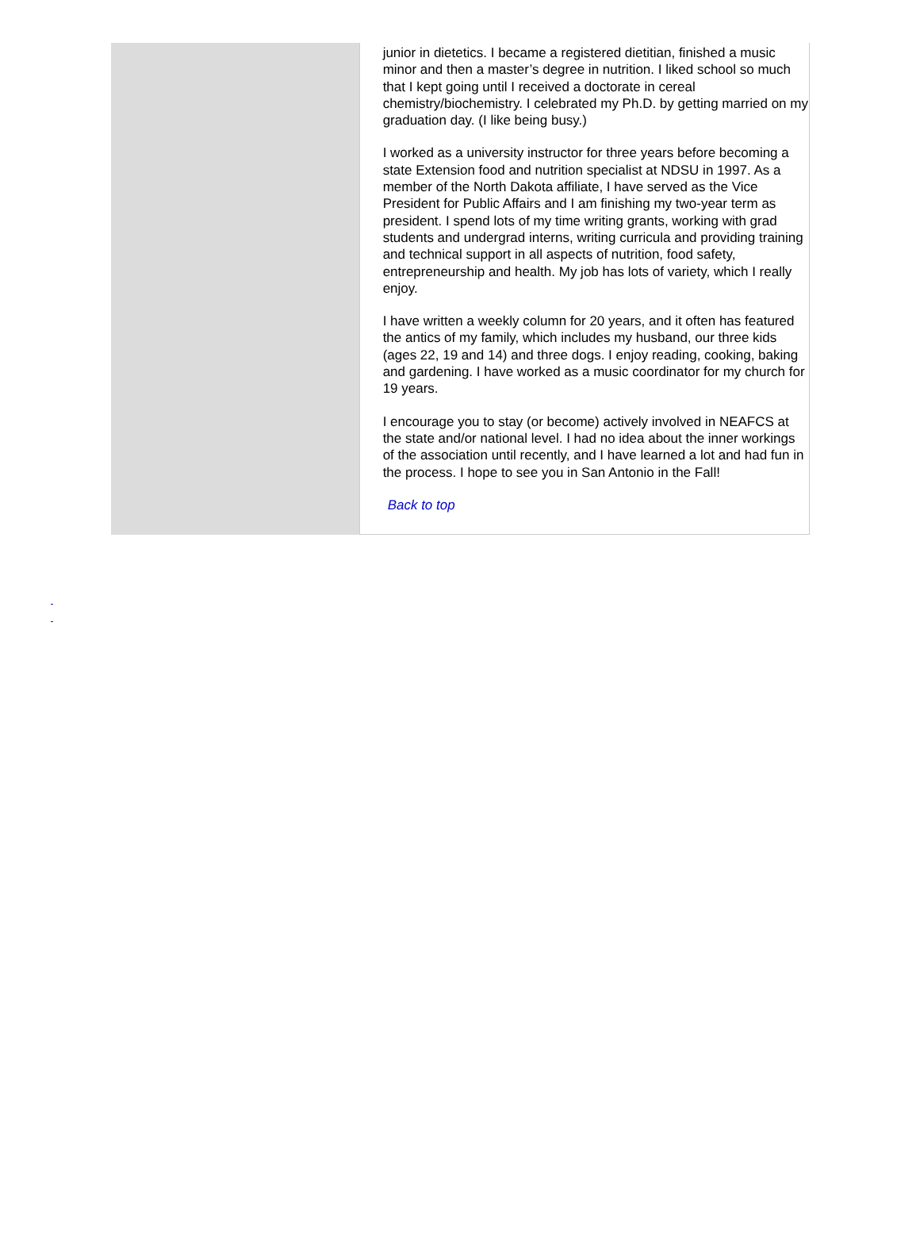junior in dietetics. I became a registered dietitian, finished a music minor and then a master’s degree in nutrition. I liked school so much that I kept going until I received a doctorate in cereal chemistry/biochemistry. I celebrated my Ph.D. by getting married on my graduation day. (I like being busy.)
I worked as a university instructor for three years before becoming a state Extension food and nutrition specialist at NDSU in 1997. As a member of the North Dakota affiliate, I have served as the Vice President for Public Affairs and I am finishing my two-year term as president. I spend lots of my time writing grants, working with grad students and undergrad interns, writing curricula and providing training and technical support in all aspects of nutrition, food safety, entrepreneurship and health. My job has lots of variety, which I really enjoy.
I have written a weekly column for 20 years, and it often has featured the antics of my family, which includes my husband, our three kids (ages 22, 19 and 14) and three dogs. I enjoy reading, cooking, baking and gardening. I have worked as a music coordinator for my church for 19 years.
I encourage you to stay (or become) actively involved in NEAFCS at the state and/or national level. I had no idea about the inner workings of the association until recently, and I have learned a lot and had fun in the process. I hope to see you in San Antonio in the Fall!
Back to top